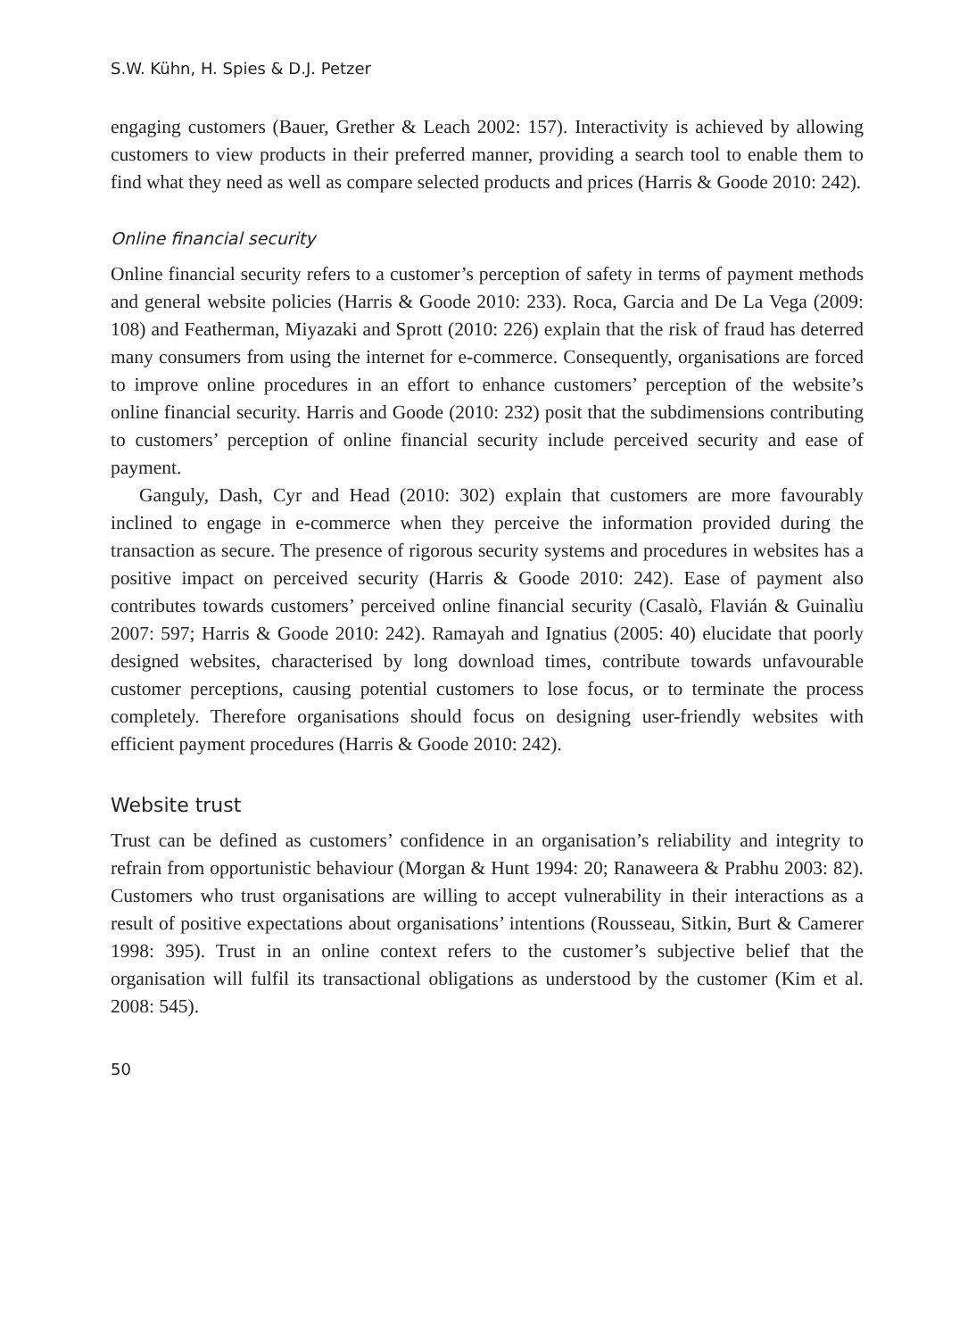S.W. Kühn, H. Spies & D.J. Petzer
engaging customers (Bauer, Grether & Leach 2002: 157). Interactivity is achieved by allowing customers to view products in their preferred manner, providing a search tool to enable them to find what they need as well as compare selected products and prices (Harris & Goode 2010: 242).
Online financial security
Online financial security refers to a customer’s perception of safety in terms of payment methods and general website policies (Harris & Goode 2010: 233). Roca, Garcia and De La Vega (2009: 108) and Featherman, Miyazaki and Sprott (2010: 226) explain that the risk of fraud has deterred many consumers from using the internet for e-commerce. Consequently, organisations are forced to improve online procedures in an effort to enhance customers’ perception of the website’s online financial security. Harris and Goode (2010: 232) posit that the subdimensions contributing to customers’ perception of online financial security include perceived security and ease of payment.
Ganguly, Dash, Cyr and Head (2010: 302) explain that customers are more favourably inclined to engage in e-commerce when they perceive the information provided during the transaction as secure. The presence of rigorous security systems and procedures in websites has a positive impact on perceived security (Harris & Goode 2010: 242). Ease of payment also contributes towards customers’ perceived online financial security (Casalò, Flavián & Guinalìu 2007: 597; Harris & Goode 2010: 242). Ramayah and Ignatius (2005: 40) elucidate that poorly designed websites, characterised by long download times, contribute towards unfavourable customer perceptions, causing potential customers to lose focus, or to terminate the process completely. Therefore organisations should focus on designing user-friendly websites with efficient payment procedures (Harris & Goode 2010: 242).
Website trust
Trust can be defined as customers’ confidence in an organisation’s reliability and integrity to refrain from opportunistic behaviour (Morgan & Hunt 1994: 20; Ranaweera & Prabhu 2003: 82). Customers who trust organisations are willing to accept vulnerability in their interactions as a result of positive expectations about organisations’ intentions (Rousseau, Sitkin, Burt & Camerer 1998: 395). Trust in an online context refers to the customer’s subjective belief that the organisation will fulfil its transactional obligations as understood by the customer (Kim et al. 2008: 545).
50